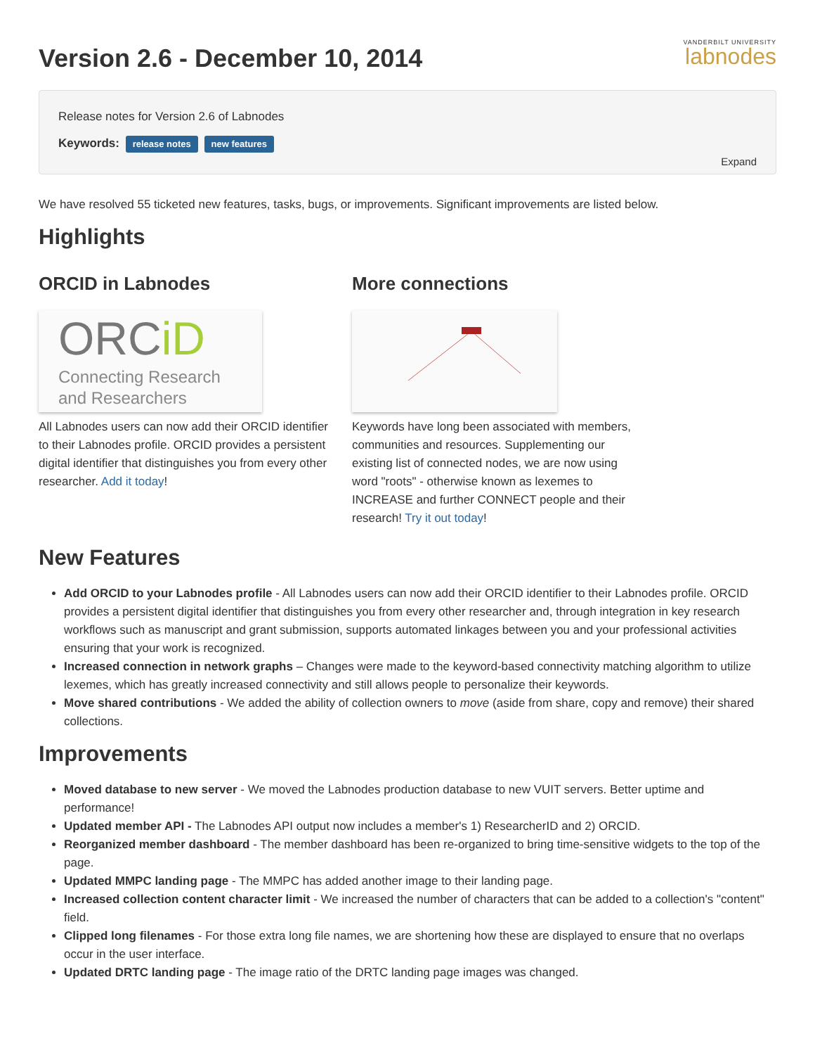Version 2.6 - December 10, 2014
VANDERBILT UNIVERSITY
labnodes
Release notes for Version 2.6 of Labnodes
Keywords: release notes new features
Expand
We have resolved 55 ticketed new features, tasks, bugs, or improvements. Significant improvements are listed below.
Highlights
ORCID in Labnodes
ORCiD
Connecting Research
and Researchers
All Labnodes users can now add their ORCID identifier to their Labnodes profile. ORCID provides a persistent digital identifier that distinguishes you from every other researcher. Add it today!
More connections
Keywords have long been associated with members, communities and resources. Supplementing our existing list of connected nodes, we are now using word "roots" - otherwise known as lexemes to INCREASE and further CONNECT people and their research! Try it out today!
New Features
Add ORCID to your Labnodes profile - All Labnodes users can now add their ORCID identifier to their Labnodes profile. ORCID provides a persistent digital identifier that distinguishes you from every other researcher and, through integration in key research workflows such as manuscript and grant submission, supports automated linkages between you and your professional activities ensuring that your work is recognized.
Increased connection in network graphs – Changes were made to the keyword-based connectivity matching algorithm to utilize lexemes, which has greatly increased connectivity and still allows people to personalize their keywords.
Move shared contributions - We added the ability of collection owners to move (aside from share, copy and remove) their shared collections.
Improvements
Moved database to new server - We moved the Labnodes production database to new VUIT servers. Better uptime and performance!
Updated member API - The Labnodes API output now includes a member's 1) ResearcherID and 2) ORCID.
Reorganized member dashboard - The member dashboard has been re-organized to bring time-sensitive widgets to the top of the page.
Updated MMPC landing page - The MMPC has added another image to their landing page.
Increased collection content character limit - We increased the number of characters that can be added to a collection's "content" field.
Clipped long filenames - For those extra long file names, we are shortening how these are displayed to ensure that no overlaps occur in the user interface.
Updated DRTC landing page - The image ratio of the DRTC landing page images was changed.